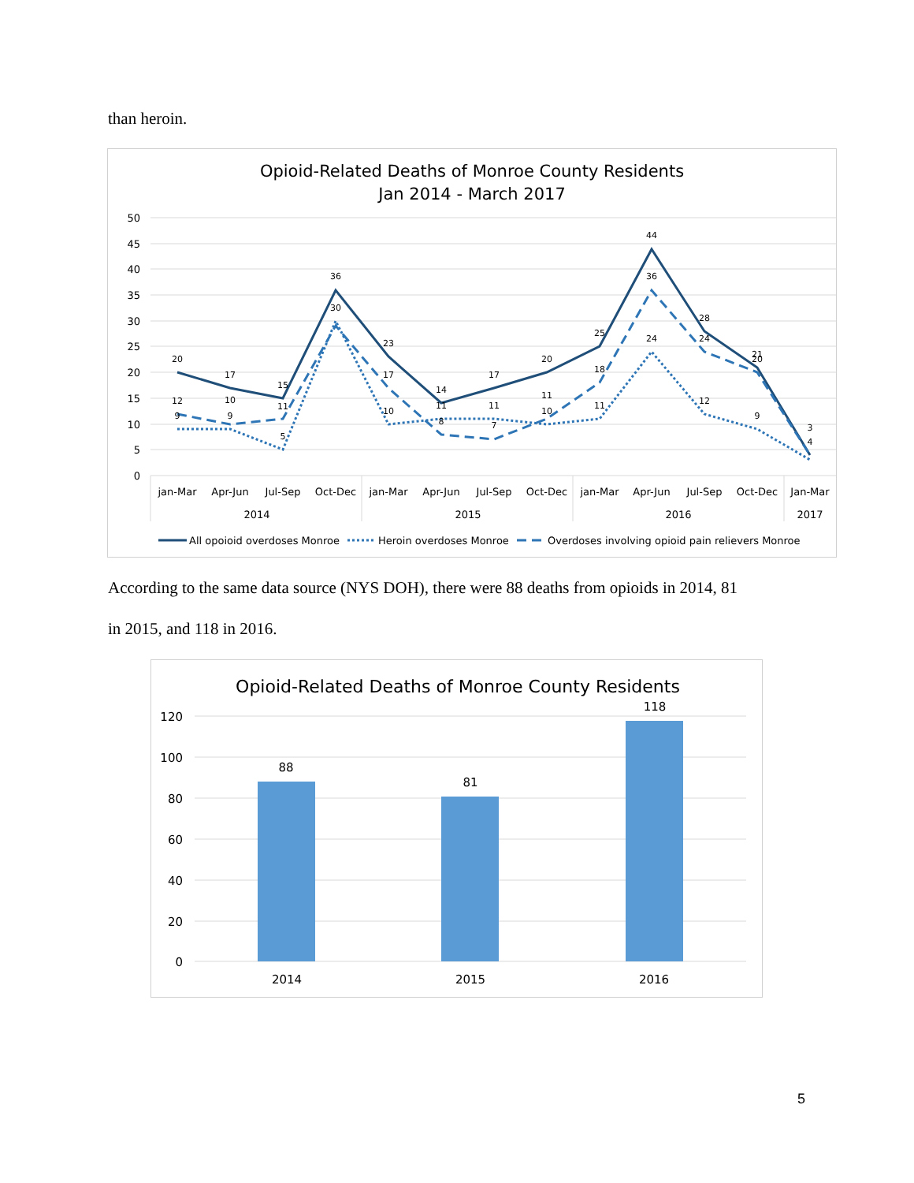than heroin.
Opioid-Related Deaths of Monroe County Residents
Jan 2014 - March 2017
50
45
40
35
30
25
20
15
10
5
0
20
17
15
36
23
14
17
20
25
44
28
21
3
12
10
11
30
17
8
7
11
18
36
24
20
4
9
9
5
10
11
11
10
11
24
12
9
jan-Mar
Apr-Jun
Jul-Sep
Oct-Dec
jan-Mar
Apr-Jun
Jul-Sep
Oct-Dec
jan-Mar
Apr-Jun
Jul-Sep
Oct-Dec
Jan-Mar
2014
2015
2016
2017
All opoioid overdoses Monroe
Heroin overdoses Monroe
Overdoses involving opioid pain relievers Monroe
According to the same data source (NYS DOH), there were 88 deaths from opioids in 2014, 81
in 2015, and 118 in 2016.
Opioid-Related Deaths of Monroe County Residents
120
100
80
60
40
20
0
88
81
118
2014
2015
2016
5